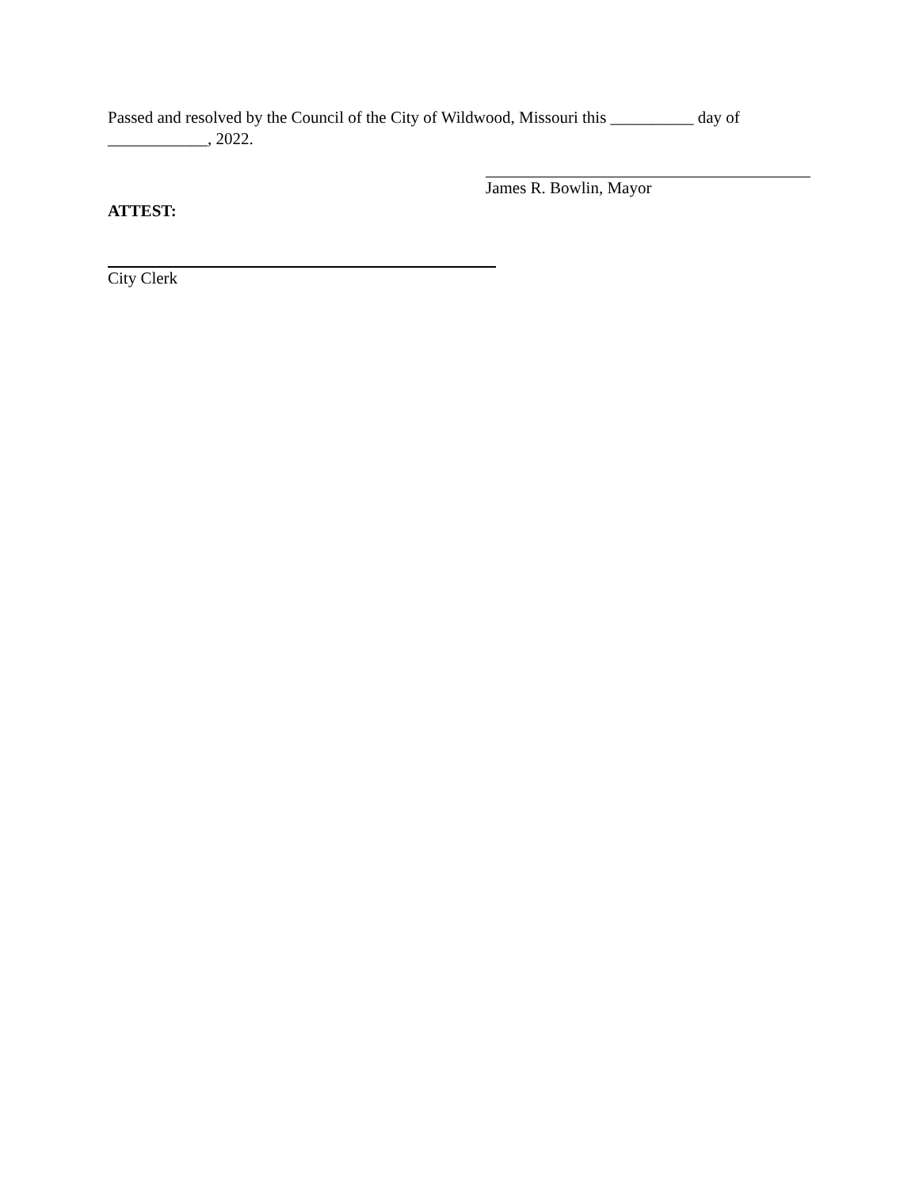Passed and resolved by the Council of the City of Wildwood, Missouri this __________ day of ____________, 2022.
James R. Bowlin, Mayor
ATTEST:
City Clerk